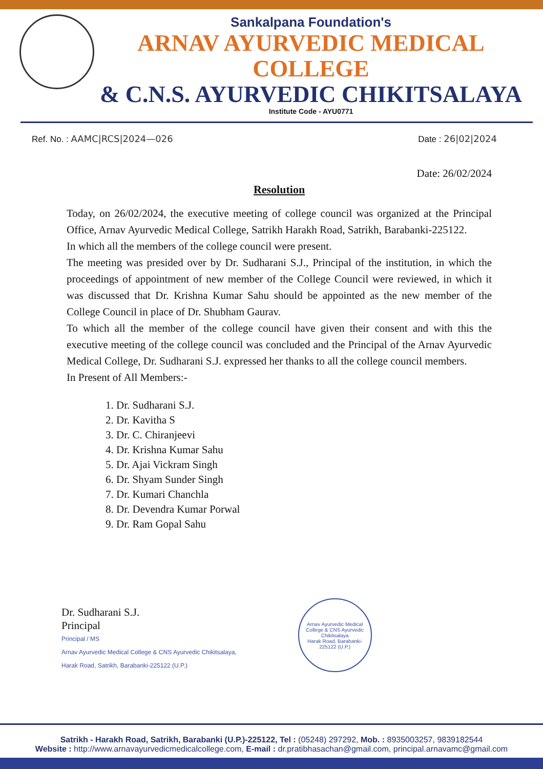Sankalpana Foundation's
ARNAV AYURVEDIC MEDICAL COLLEGE
& C.N.S. AYURVEDIC CHIKITSALAYA
Institute Code - AYU0771
Ref. No. : AAMC|RCS|2024—026 Date : 26|02|2024
Date: 26/02/2024
Resolution
Today, on 26/02/2024, the executive meeting of college council was organized at the Principal Office, Arnav Ayurvedic Medical College, Satrikh Harakh Road, Satrikh, Barabanki-225122.
In which all the members of the college council were present.
The meeting was presided over by Dr. Sudharani S.J., Principal of the institution, in which the proceedings of appointment of new member of the College Council were reviewed, in which it was discussed that Dr. Krishna Kumar Sahu should be appointed as the new member of the College Council in place of Dr. Shubham Gaurav.
To which all the member of the college council have given their consent and with this the executive meeting of the college council was concluded and the Principal of the Arnav Ayurvedic Medical College, Dr. Sudharani S.J. expressed her thanks to all the college council members.
In Present of All Members:-
1. Dr. Sudharani S.J.
2. Dr. Kavitha S
3. Dr. C. Chiranjeevi
4. Dr. Krishna Kumar Sahu
5. Dr. Ajai Vickram Singh
6. Dr. Shyam Sunder Singh
7. Dr. Kumari Chanchla
8. Dr. Devendra Kumar Porwal
9. Dr. Ram Gopal Sahu
Dr. Sudharani S.J.
Principal
Principal / MS
Arnav Ayurvedic Medical College & CNS Ayurvedic Chikitsalaya,
Harak Road, Satrikh, Barabanki-225122 (U.P.)
Arnav Ayurvedic Medical College & CNS Ayurvedic Chikitsalaya
Harak Road, Barabanki-225122 (U.P.)
Satrikh - Harakh Road, Satrikh, Barabanki (U.P.)-225122, Tel : (05248) 297292, Mob. : 8935003257, 9839182544
Website : http://www.arnavayurvedicmedicalcollege.com, E-mail : dr.pratibhasachan@gmail.com, principal.arnavamc@gmail.com